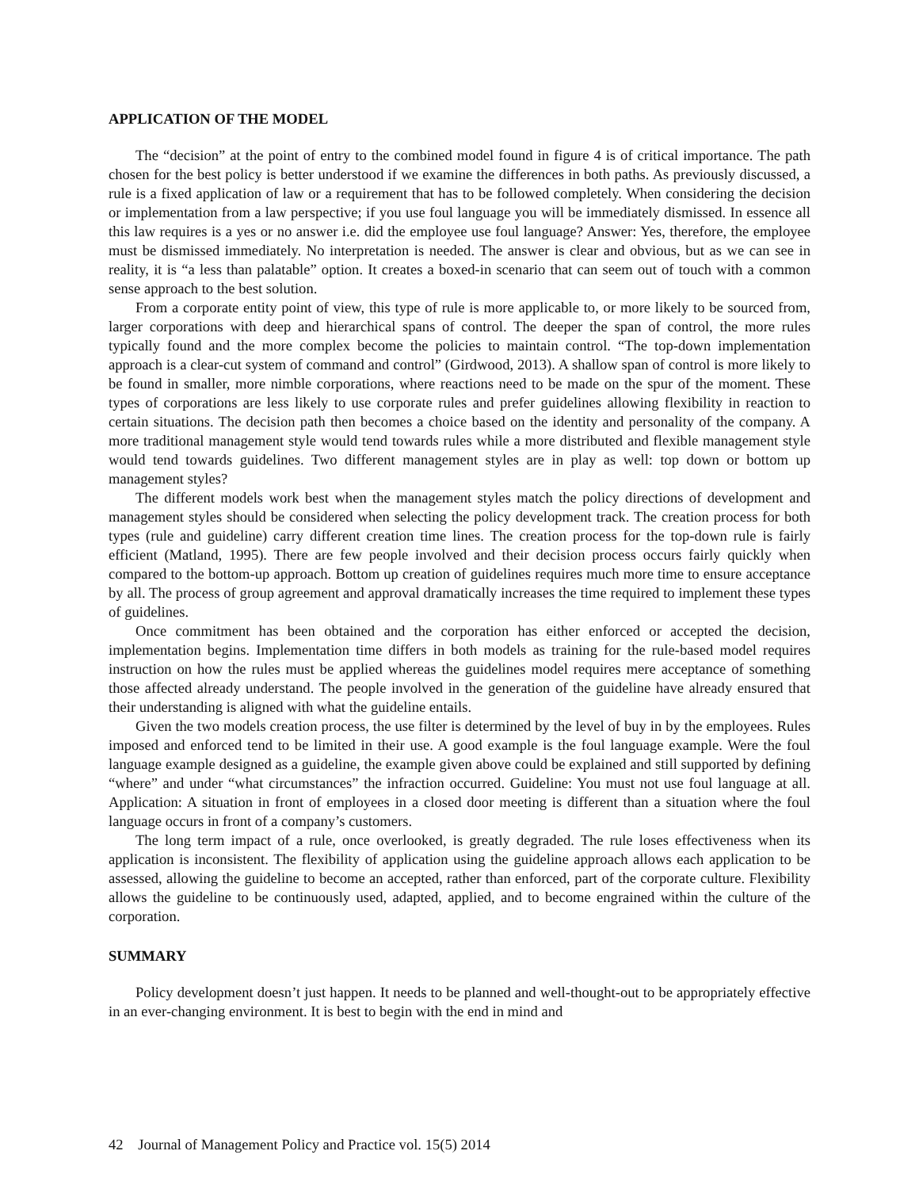APPLICATION OF THE MODEL
The “decision” at the point of entry to the combined model found in figure 4 is of critical importance. The path chosen for the best policy is better understood if we examine the differences in both paths. As previously discussed, a rule is a fixed application of law or a requirement that has to be followed completely. When considering the decision or implementation from a law perspective; if you use foul language you will be immediately dismissed. In essence all this law requires is a yes or no answer i.e. did the employee use foul language? Answer: Yes, therefore, the employee must be dismissed immediately. No interpretation is needed. The answer is clear and obvious, but as we can see in reality, it is “a less than palatable” option. It creates a boxed-in scenario that can seem out of touch with a common sense approach to the best solution.
From a corporate entity point of view, this type of rule is more applicable to, or more likely to be sourced from, larger corporations with deep and hierarchical spans of control. The deeper the span of control, the more rules typically found and the more complex become the policies to maintain control. “The top-down implementation approach is a clear-cut system of command and control” (Girdwood, 2013). A shallow span of control is more likely to be found in smaller, more nimble corporations, where reactions need to be made on the spur of the moment. These types of corporations are less likely to use corporate rules and prefer guidelines allowing flexibility in reaction to certain situations. The decision path then becomes a choice based on the identity and personality of the company. A more traditional management style would tend towards rules while a more distributed and flexible management style would tend towards guidelines. Two different management styles are in play as well: top down or bottom up management styles?
The different models work best when the management styles match the policy directions of development and management styles should be considered when selecting the policy development track. The creation process for both types (rule and guideline) carry different creation time lines. The creation process for the top-down rule is fairly efficient (Matland, 1995). There are few people involved and their decision process occurs fairly quickly when compared to the bottom-up approach. Bottom up creation of guidelines requires much more time to ensure acceptance by all. The process of group agreement and approval dramatically increases the time required to implement these types of guidelines.
Once commitment has been obtained and the corporation has either enforced or accepted the decision, implementation begins. Implementation time differs in both models as training for the rule-based model requires instruction on how the rules must be applied whereas the guidelines model requires mere acceptance of something those affected already understand. The people involved in the generation of the guideline have already ensured that their understanding is aligned with what the guideline entails.
Given the two models creation process, the use filter is determined by the level of buy in by the employees. Rules imposed and enforced tend to be limited in their use. A good example is the foul language example. Were the foul language example designed as a guideline, the example given above could be explained and still supported by defining “where” and under “what circumstances” the infraction occurred. Guideline: You must not use foul language at all. Application: A situation in front of employees in a closed door meeting is different than a situation where the foul language occurs in front of a company’s customers.
The long term impact of a rule, once overlooked, is greatly degraded. The rule loses effectiveness when its application is inconsistent. The flexibility of application using the guideline approach allows each application to be assessed, allowing the guideline to become an accepted, rather than enforced, part of the corporate culture. Flexibility allows the guideline to be continuously used, adapted, applied, and to become engrained within the culture of the corporation.
SUMMARY
Policy development doesn’t just happen. It needs to be planned and well-thought-out to be appropriately effective in an ever-changing environment. It is best to begin with the end in mind and
42 Journal of Management Policy and Practice vol. 15(5) 2014